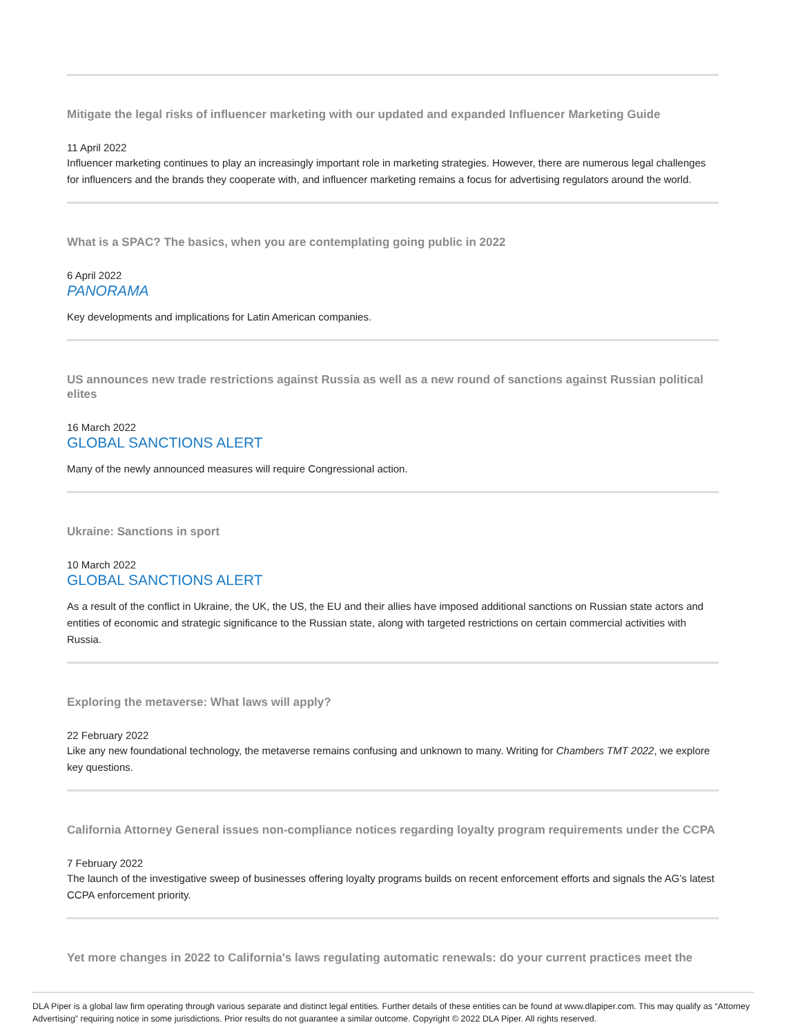Mitigate the legal risks of influencer marketing with our updated and expanded Influencer Marketing Guide
11 April 2022
Influencer marketing continues to play an increasingly important role in marketing strategies. However, there are numerous legal challenges for influencers and the brands they cooperate with, and influencer marketing remains a focus for advertising regulators around the world.
What is a SPAC? The basics, when you are contemplating going public in 2022
6 April 2022
PANORAMA
Key developments and implications for Latin American companies.
US announces new trade restrictions against Russia as well as a new round of sanctions against Russian political elites
16 March 2022
GLOBAL SANCTIONS ALERT
Many of the newly announced measures will require Congressional action.
Ukraine: Sanctions in sport
10 March 2022
GLOBAL SANCTIONS ALERT
As a result of the conflict in Ukraine, the UK, the US, the EU and their allies have imposed additional sanctions on Russian state actors and entities of economic and strategic significance to the Russian state, along with targeted restrictions on certain commercial activities with Russia.
Exploring the metaverse: What laws will apply?
22 February 2022
Like any new foundational technology, the metaverse remains confusing and unknown to many. Writing for Chambers TMT 2022, we explore key questions.
California Attorney General issues non-compliance notices regarding loyalty program requirements under the CCPA
7 February 2022
The launch of the investigative sweep of businesses offering loyalty programs builds on recent enforcement efforts and signals the AG’s latest CCPA enforcement priority.
Yet more changes in 2022 to California's laws regulating automatic renewals: do your current practices meet the
DLA Piper is a global law firm operating through various separate and distinct legal entities. Further details of these entities can be found at www.dlapiper.com. This may qualify as “Attorney Advertising” requiring notice in some jurisdictions. Prior results do not guarantee a similar outcome. Copyright © 2022 DLA Piper. All rights reserved.